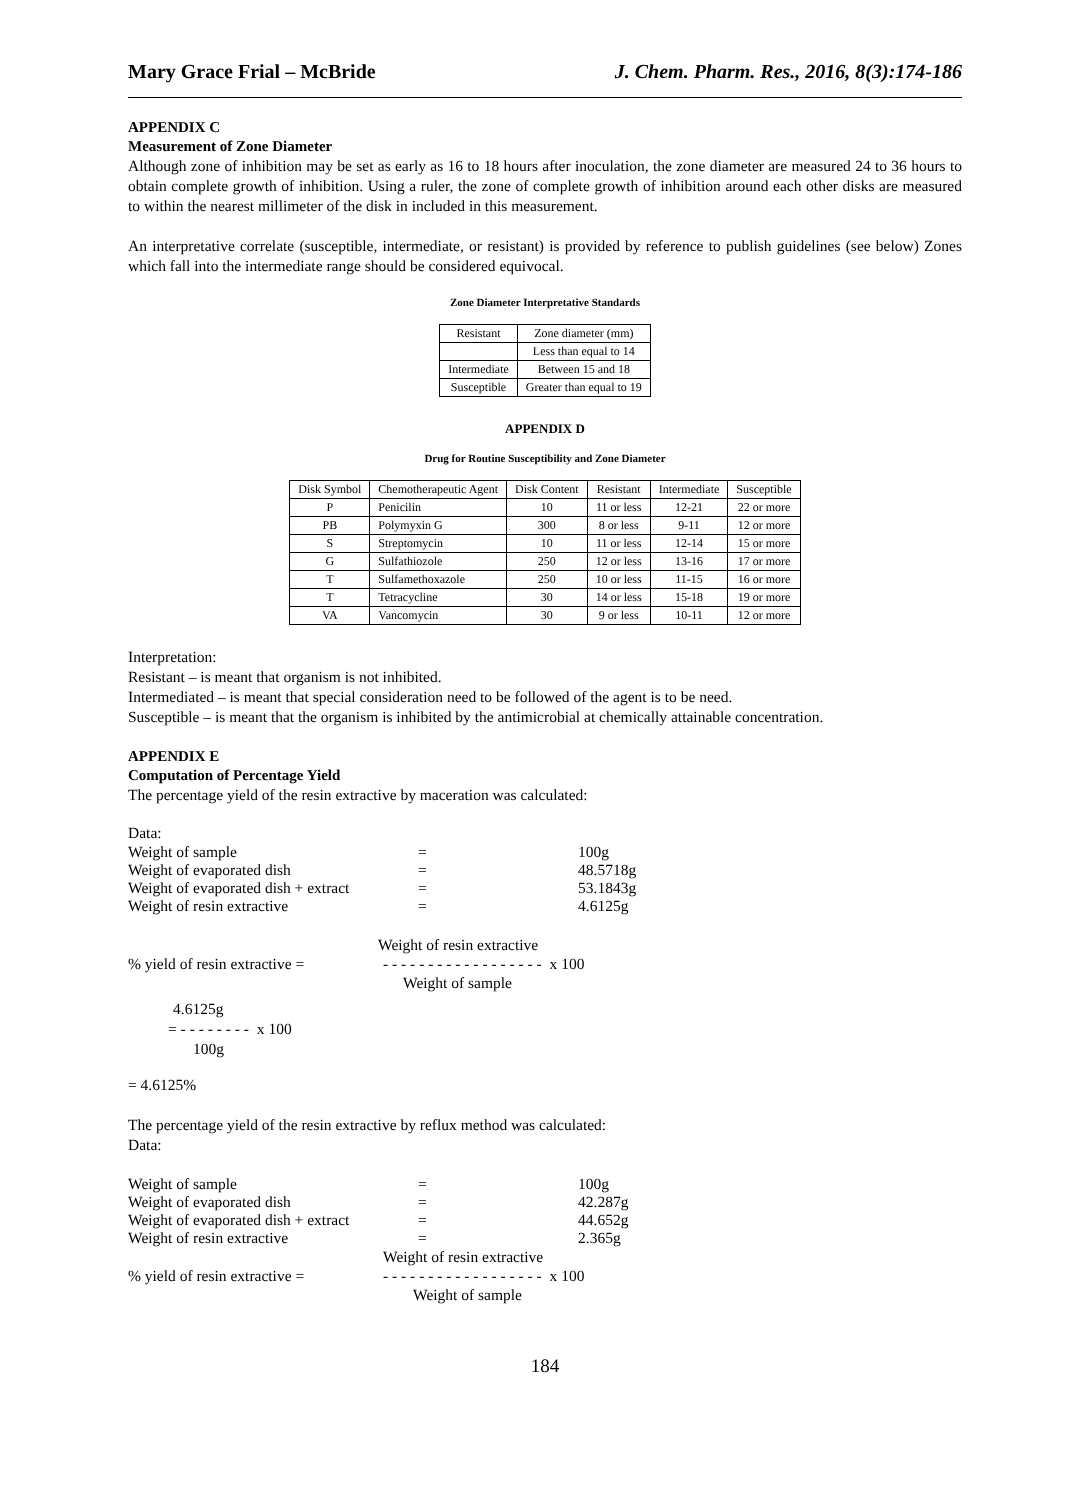Mary Grace Frial – McBride J. Chem. Pharm. Res., 2016, 8(3):174-186
APPENDIX C
Measurement of Zone Diameter
Although zone of inhibition may be set as early as 16 to 18 hours after inoculation, the zone diameter are measured 24 to 36 hours to obtain complete growth of inhibition. Using a ruler, the zone of complete growth of inhibition around each other disks are measured to within the nearest millimeter of the disk in included in this measurement.
An interpretative correlate (susceptible, intermediate, or resistant) is provided by reference to publish guidelines (see below) Zones which fall into the intermediate range should be considered equivocal.
Zone Diameter Interpretative Standards
| Resistant | Zone diameter (mm) |
| | Less than equal to 14 |
| Intermediate | Between 15 and 18 |
| Susceptible | Greater than equal to 19 |
APPENDIX D
Drug for Routine Susceptibility and Zone Diameter
| Disk Symbol | Chemotherapeutic Agent | Disk Content | Resistant | Intermediate | Susceptible |
| P | Penicilin | 10 | 11 or less | 12-21 | 22 or more |
| PB | Polymyxin G | 300 | 8 or less | 9-11 | 12 or more |
| S | Streptomycin | 10 | 11 or less | 12-14 | 15 or more |
| G | Sulfathiozole | 250 | 12 or less | 13-16 | 17 or more |
| T | Sulfamethoxazole | 250 | 10 or less | 11-15 | 16 or more |
| T | Tetracycline | 30 | 14 or less | 15-18 | 19 or more |
| VA | Vancomycin | 30 | 9 or less | 10-11 | 12 or more |
Interpretation:
Resistant – is meant that organism is not inhibited.
Intermediated – is meant that special consideration need to be followed of the agent is to be need.
Susceptible – is meant that the organism is inhibited by the antimicrobial at chemically attainable concentration.
APPENDIX E
Computation of Percentage Yield
The percentage yield of the resin extractive by maceration was calculated:
Data:
| Weight of sample | = | 100g |
| Weight of evaporated dish | = | 48.5718g |
| Weight of evaporated dish + extract | = | 53.1843g |
| Weight of resin extractive | = | 4.6125g |
Weight of resin extractive
% yield of resin extractive = - - - - - - - - - - - - - - - - - - x 100
Weight of sample
4.6125g
= - - - - - - - - x 100
100g
= 4.6125%
The percentage yield of the resin extractive by reflux method was calculated:
Data:
| Weight of sample | = | 100g |
| Weight of evaporated dish | = | 42.287g |
| Weight of evaporated dish + extract | = | 44.652g |
| Weight of resin extractive | = | 2.365g |
Weight of resin extractive
% yield of resin extractive = - - - - - - - - - - - - - - - - - - x 100
Weight of sample
184